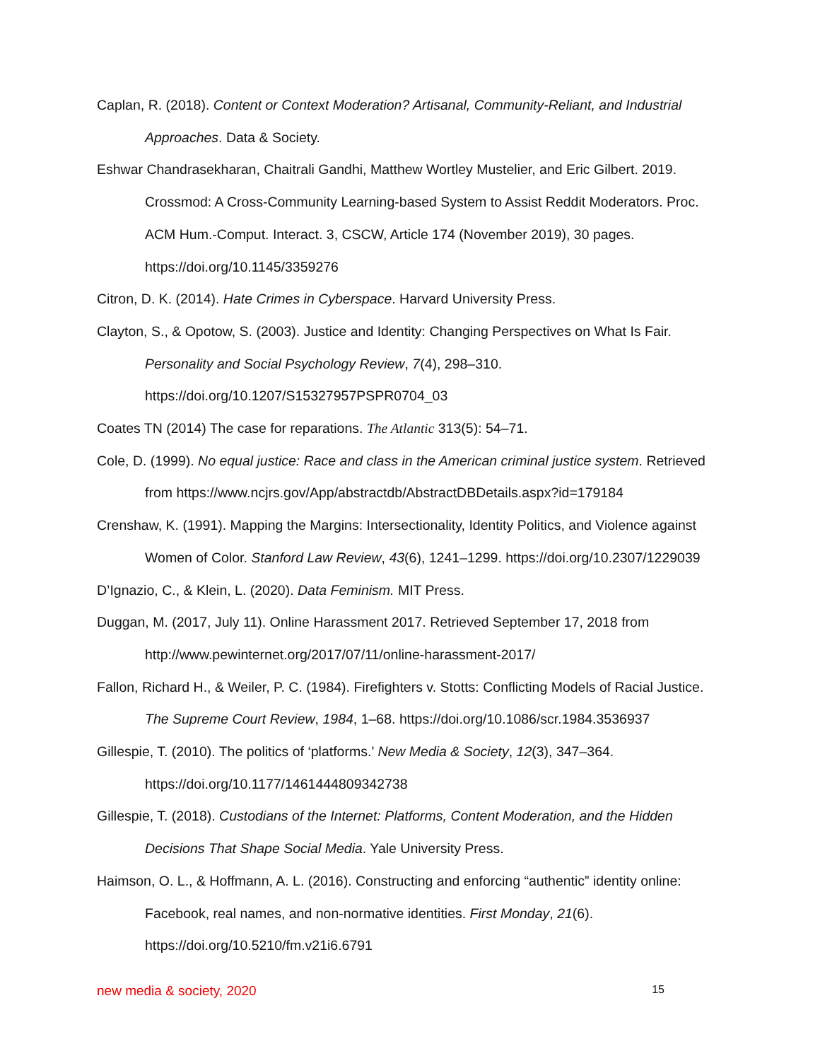Caplan, R. (2018). Content or Context Moderation? Artisanal, Community-Reliant, and Industrial Approaches. Data & Society.
Eshwar Chandrasekharan, Chaitrali Gandhi, Matthew Wortley Mustelier, and Eric Gilbert. 2019. Crossmod: A Cross-Community Learning-based System to Assist Reddit Moderators. Proc. ACM Hum.-Comput. Interact. 3, CSCW, Article 174 (November 2019), 30 pages. https://doi.org/10.1145/3359276
Citron, D. K. (2014). Hate Crimes in Cyberspace. Harvard University Press.
Clayton, S., & Opotow, S. (2003). Justice and Identity: Changing Perspectives on What Is Fair. Personality and Social Psychology Review, 7(4), 298–310. https://doi.org/10.1207/S15327957PSPR0704_03
Coates TN (2014) The case for reparations. The Atlantic 313(5): 54–71.
Cole, D. (1999). No equal justice: Race and class in the American criminal justice system. Retrieved from https://www.ncjrs.gov/App/abstractdb/AbstractDBDetails.aspx?id=179184
Crenshaw, K. (1991). Mapping the Margins: Intersectionality, Identity Politics, and Violence against Women of Color. Stanford Law Review, 43(6), 1241–1299. https://doi.org/10.2307/1229039
D’Ignazio, C., & Klein, L. (2020). Data Feminism. MIT Press.
Duggan, M. (2017, July 11). Online Harassment 2017. Retrieved September 17, 2018 from http://www.pewinternet.org/2017/07/11/online-harassment-2017/
Fallon, Richard H., & Weiler, P. C. (1984). Firefighters v. Stotts: Conflicting Models of Racial Justice. The Supreme Court Review, 1984, 1–68. https://doi.org/10.1086/scr.1984.3536937
Gillespie, T. (2010). The politics of ‘platforms.’ New Media & Society, 12(3), 347–364. https://doi.org/10.1177/1461444809342738
Gillespie, T. (2018). Custodians of the Internet: Platforms, Content Moderation, and the Hidden Decisions That Shape Social Media. Yale University Press.
Haimson, O. L., & Hoffmann, A. L. (2016). Constructing and enforcing “authentic” identity online: Facebook, real names, and non-normative identities. First Monday, 21(6). https://doi.org/10.5210/fm.v21i6.6791
new media & society, 2020 15